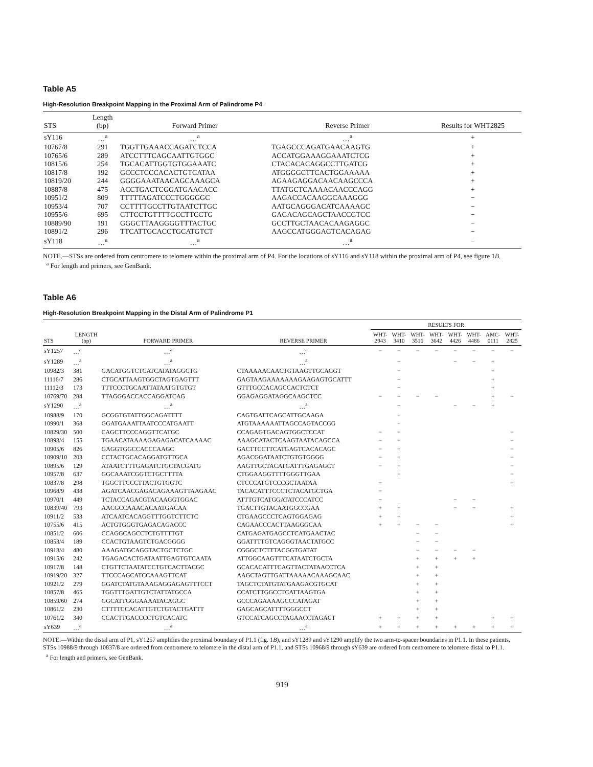Table A5
High-Resolution Breakpoint Mapping in the Proximal Arm of Palindrome P4
| STS | Length (bp) | Forward Primer | Reverse Primer | Results for WHT2825 |
| --- | --- | --- | --- | --- |
| sY116 | …<sup>a</sup> | …<sup>a</sup> | …<sup>a</sup> | + |
| 10767/8 | 291 | TGGTTGAAACCAGATCTCCA | TGAGCCCAGATGAACAAGTG | + |
| 10765/6 | 289 | ATCCTTTCAGCAATTGTGGC | ACCATGGAAAGGAAATCTCG | + |
| 10815/6 | 254 | TGCACATTGGTGTGGAAATC | CTACACACAGGCCTTGATCG | + |
| 10817/8 | 192 | GCCCTCCCACACTGTCATAA | ATGGGGCTTCACTGGAAAAA | + |
| 10819/20 | 244 | GGGGAAATAACAGCAAAGCA | AGAAGAGGACAACAAGCCCA | + |
| 10887/8 | 475 | ACCTGACTCGGATGAACACC | TTATGCTCAAAACAACCCAGG | + |
| 10951/2 | 809 | TTTTTAGATCCCTGGGGGC | AAGACCACAAGGCAAAGGG | − |
| 10953/4 | 707 | CCTTTTGCCTTGTAATCTTGC | AATGCAGGGACATCAAAAGC | − |
| 10955/6 | 695 | CTTCCTGTTTTGCCTTCCTG | GAGACAGCAGCTAACCGTCC | − |
| 10889/90 | 191 | GGGCTTAAGGGGTTTACTGC | GCCTTGCTAACACAAGAGGC | − |
| 10891/2 | 296 | TTCATTGCACCTGCATGTCT | AAGCCATGGGAGTCACAGAG | − |
| sY118 | …<sup>a</sup> | …<sup>a</sup> | …<sup>a</sup> | − |
NOTE.—STSs are ordered from centromere to telomere within the proximal arm of P4. For the locations of sY116 and sY118 within the proximal arm of P4, see figure 1B.
<sup>a</sup> For length and primers, see GenBank.
Table A6
High-Resolution Breakpoint Mapping in the Distal Arm of Palindrome P1
| | | | | RESULTS FOR | | | | | | | |
| --- | --- | --- | --- | --- | --- | --- | --- | --- | --- | --- | --- |
| STS | LENGTH (bp) | FORWARD PRIMER | REVERSE PRIMER | WHT- 2943 | WHT- 3410 | WHT- 3516 | WHT- 3642 | WHT- 4426 | WHT- 4486 | AMC- 0111 | WHT- 2825 |
| sY1257 | …<sup>a</sup> | …<sup>a</sup> | …<sup>a</sup> | − | − | − | − | − | − | − | − |
| sY1289 | …<sup>a</sup> | …<sup>a</sup> | …<sup>a</sup> | | − | | | − | − | + | |
| 10982/3 | 381 | GACATGGTCTCATCATATAGGCTG | CTAAAAACAACTGTAAGTTGCAGGT | | − | | | | | + | |
| 11116/7 | 286 | CTGCATTAAGTGGCTAGTGAGTTT | GAGTAAGAAAAAAAGAAGAGTGCATTT | | − | | | | | + | |
| 11112/3 | 173 | TTTCCCTGCAATTATAATGTGTGT | GTTTGCCACAGCCACTCTCT | | − | | | | | + | |
| 10769/70 | 284 | TTAGGGACCACCAGGATCAG | GGAGAGGATAGGCAAGCTCC | − | − | − | − | | | + | − |
| sY1290 | …<sup>a</sup> | …<sup>a</sup> | …<sup>a</sup> | | − | | | − | − | + | |
| 10988/9 | 170 | GCGGTGTATTGGCAGATTTT | CAGTGATTCAGCATTGCAAGA | | + | | | | | | |
| 10990/1 | 368 | GGATGAAATTAATCCCATGAATT | ATGTAAAAAATTAGCCAGTACCGG | | + | | | | | | |
| 10829/30 | 500 | CAGCTTCCCAGGTTCATGC | CCAGAGTGACAGTGGCTCCAT | − | + | | | | | | − |
| 10893/4 | 155 | TGAACATAAAAGAGAGACATCAAAAC | AAAGCATACTCAAGTAATACAGCCA | − | + | | | | | | − |
| 10905/6 | 826 | GAGGTGGCCACCCAAGC | GACTTCCTTCATGAGTCACACAGC | − | + | | | | | | − |
| 10909/10 | 203 | CCTACTGCACAGGATGTTGCA | AGACGGATAATCTGTGTGGGG | − | + | | | | | | − |
| 10895/6 | 129 | ATAATCTTTGAGATCTGCTACGATG | AAGTTGCTACATGATTTGAGAGCT | − | + | | | | | | − |
| 10957/8 | 637 | GGCAAATCGGTCTGCTTTTA | CTGGAAGGTTTTGGGTTGAA | | + | | | | | | − |
| 10837/8 | 298 | TGGCTTCCCTTACTGTGGTC | CTCCCATGTCCCGCTAATAA | − | | | | | | | + |
| 10968/9 | 438 | AGATCAACGAGACAGAAAGTTAAGAAC | TACACATTTCCCTCTACATGCTGA | − | | | | | | | |
| 10970/1 | 449 | TCTACCAGACGTACAAGGTGGAC | ATTTGTCATGGATATCCCATCC | − | | | | − | − | | |
| 10839/40 | 793 | AACGCCAAACACAATGACAA | TGACTTGTACAATGGCCGAA | + | + | | | − | − | | + |
| 10911/2 | 533 | ATCAATCACAGGTTTGGTCTTCTC | CTGAAGCCCTCAGTGGAGAG | + | + | | | | | | + |
| 10755/6 | 415 | ACTGTGGGTGAGACAGACCC | CAGAACCCACTTAAGGGCAA | + | + | − | − | | | | + |
| 10851/2 | 606 | CCAGGCAGCCTCTGTTTTGT | CATGAGATGAGCCTCATGAACTAC | | | − | − | | | | |
| 10853/4 | 189 | CCACTGTAAGTCTGACGGGG | GGATTTTGTCAGGGTAACTATGCC | | | − | − | | | | |
| 10913/4 | 480 | AAAGATGCAGGTACTGCTCTGC | CGGGCTCTTTACGGTGATAT | | | − | − | − | − | | |
| 10915/6 | 242 | TGAGACACTGATAATTGAGTGTCAATA | ATTGGCAAGTTTCATAATCTGCTA | | | + | + | + | + | | |
| 10917/8 | 148 | CTGTTCTAATATCCTGTCACTTACGC | GCACACATTTCAGTTACTATAACCTCA | | | + | + | | | | |
| 10919/20 | 327 | TTCCCAGCATCCAAAGTTCAT | AAGCTAGTTGATTAAAAACAAAGCAAC | | | + | + | | | | |
| 10921/2 | 279 | GGATCTATGTAAAGAGGAGAGTTTCCT | TAGCTCTATGTATGAAGACGTGCAT | | | + | + | | | | |
| 10857/8 | 465 | TGGTTTGATTGTCTATTATGCCA | CCATCTTGGCCTCATTAAGTGA | | | + | + | | | | |
| 10859/60 | 274 | GGCATTGGGAAAATACAGGC | GCCCAGAAAAGCCCATAGAT | | | + | + | | | | |
| 10861/2 | 230 | CTTTTCCACATTGTCTGTACTGATTT | GAGCAGCATTTTGGGCCT | | | + | + | | | | |
| 10761/2 | 340 | CCACTTGACCCCTGTCACATC | GTCCATCAGCCTAGAACCTAGACT | + | + | + | + | | | + | + |
| sY639 | …<sup>a</sup> | …<sup>a</sup> | …<sup>a</sup> | + | + | + | + | + | + | + | + |
NOTE.—Within the distal arm of P1, sY1257 amplifies the proximal boundary of P1.1 (fig. 1B), and sY1289 and sY1290 amplify the two arm-to-spacer boundaries in P1.1. In these patients, STSs 10988/9 through 10837/8 are ordered from centromere to telomere in the distal arm of P1.1, and STSs 10968/9 through sY639 are ordered from centromere to telomere distal to P1.1.
<sup>a</sup> For length and primers, see GenBank.
919